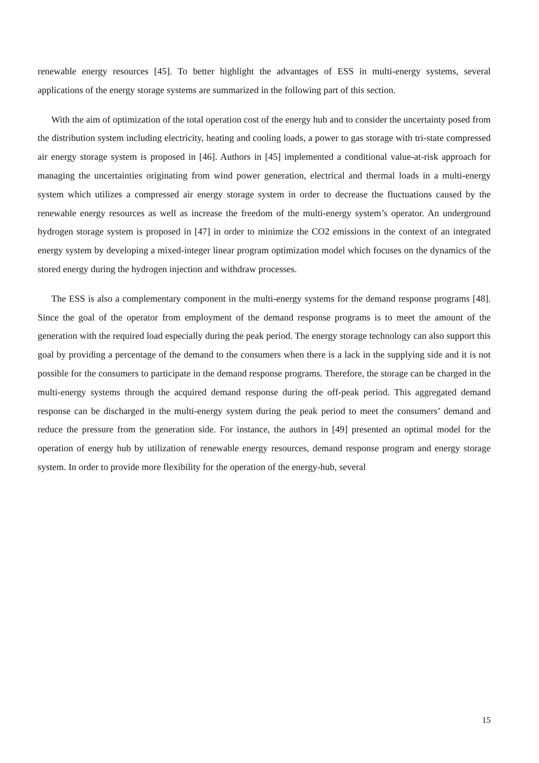renewable energy resources [45]. To better highlight the advantages of ESS in multi-energy systems, several applications of the energy storage systems are summarized in the following part of this section.
With the aim of optimization of the total operation cost of the energy hub and to consider the uncertainty posed from the distribution system including electricity, heating and cooling loads, a power to gas storage with tri-state compressed air energy storage system is proposed in [46]. Authors in [45] implemented a conditional value-at-risk approach for managing the uncertainties originating from wind power generation, electrical and thermal loads in a multi-energy system which utilizes a compressed air energy storage system in order to decrease the fluctuations caused by the renewable energy resources as well as increase the freedom of the multi-energy system’s operator. An underground hydrogen storage system is proposed in [47] in order to minimize the CO2 emissions in the context of an integrated energy system by developing a mixed-integer linear program optimization model which focuses on the dynamics of the stored energy during the hydrogen injection and withdraw processes.
The ESS is also a complementary component in the multi-energy systems for the demand response programs [48]. Since the goal of the operator from employment of the demand response programs is to meet the amount of the generation with the required load especially during the peak period. The energy storage technology can also support this goal by providing a percentage of the demand to the consumers when there is a lack in the supplying side and it is not possible for the consumers to participate in the demand response programs. Therefore, the storage can be charged in the multi-energy systems through the acquired demand response during the off-peak period. This aggregated demand response can be discharged in the multi-energy system during the peak period to meet the consumers’ demand and reduce the pressure from the generation side. For instance, the authors in [49] presented an optimal model for the operation of energy hub by utilization of renewable energy resources, demand response program and energy storage system. In order to provide more flexibility for the operation of the energy-hub, several
15